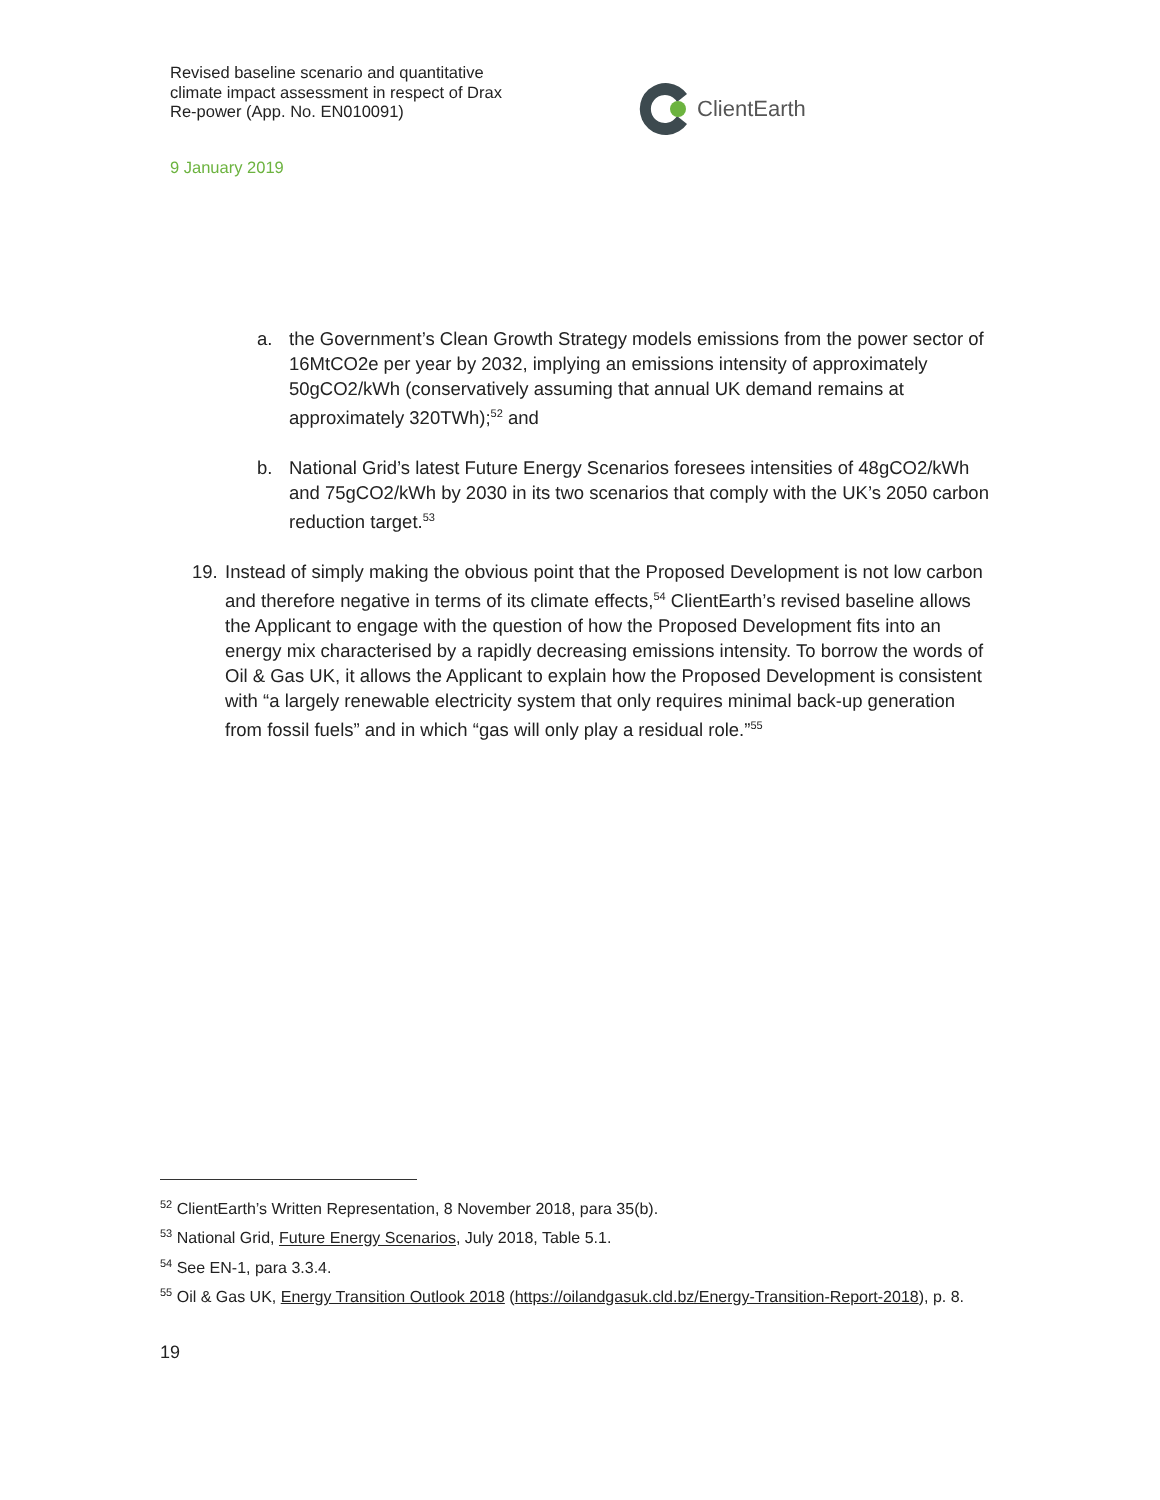Revised baseline scenario and quantitative climate impact assessment in respect of Drax Re-power (App. No. EN010091)
9 January 2019
ClientEarth
a. the Government’s Clean Growth Strategy models emissions from the power sector of 16MtCO2e per year by 2032, implying an emissions intensity of approximately 50gCO2/kWh (conservatively assuming that annual UK demand remains at approximately 320TWh);<sup>52</sup> and
b. National Grid’s latest Future Energy Scenarios foresees intensities of 48gCO2/kWh and 75gCO2/kWh by 2030 in its two scenarios that comply with the UK’s 2050 carbon reduction target.<sup>53</sup>
19.
Instead of simply making the obvious point that the Proposed Development is not low carbon and therefore negative in terms of its climate effects,<sup>54</sup> ClientEarth’s revised baseline allows the Applicant to engage with the question of how the Proposed Development fits into an energy mix characterised by a rapidly decreasing emissions intensity. To borrow the words of Oil & Gas UK, it allows the Applicant to explain how the Proposed Development is consistent with “a largely renewable electricity system that only requires minimal back-up generation from fossil fuels” and in which “gas will only play a residual role.”<sup>55</sup>
<sup>52</sup> ClientEarth’s Written Representation, 8 November 2018, para 35(b).
<sup>53</sup> National Grid, Future Energy Scenarios, July 2018, Table 5.1.
<sup>54</sup> See EN-1, para 3.3.4.
<sup>55</sup> Oil & Gas UK, Energy Transition Outlook 2018 (https://oilandgasuk.cld.bz/Energy-Transition-Report-2018), p. 8.
19